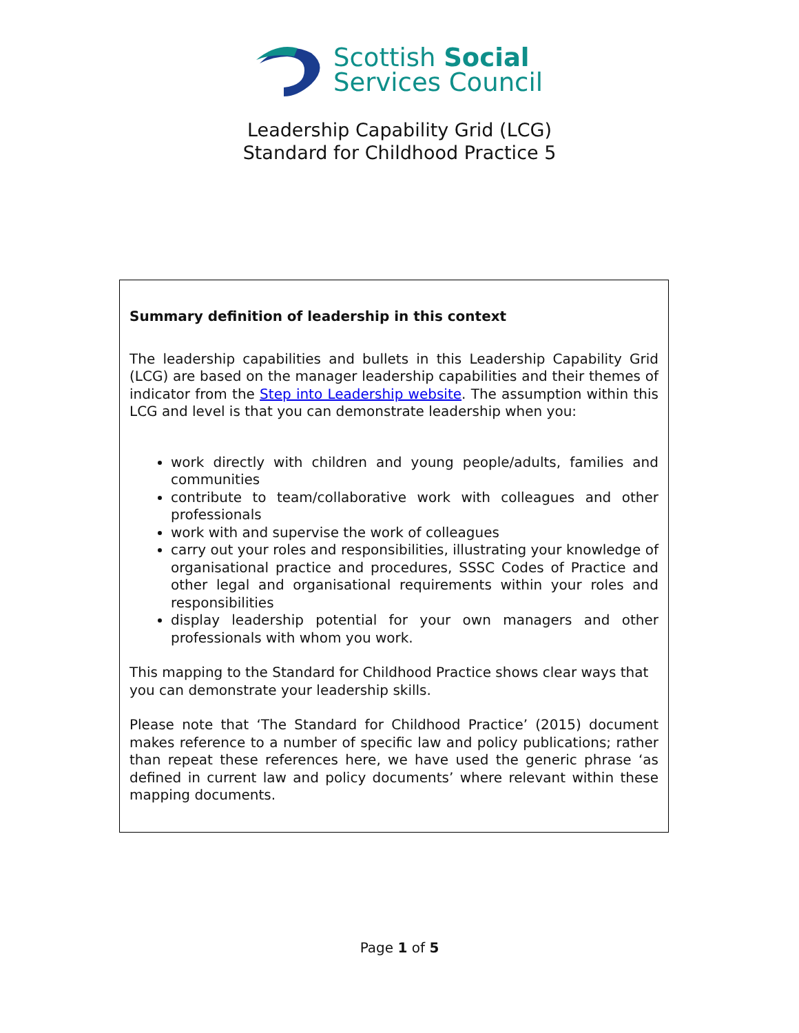Scottish Social
Services Council
Leadership Capability Grid (LCG)
Standard for Childhood Practice 5
Summary definition of leadership in this context
The leadership capabilities and bullets in this Leadership Capability Grid (LCG) are based on the manager leadership capabilities and their themes of indicator from the Step into Leadership website. The assumption within this LCG and level is that you can demonstrate leadership when you:
work directly with children and young people/adults, families and communities
contribute to team/collaborative work with colleagues and other professionals
work with and supervise the work of colleagues
carry out your roles and responsibilities, illustrating your knowledge of organisational practice and procedures, SSSC Codes of Practice and other legal and organisational requirements within your roles and responsibilities
display leadership potential for your own managers and other professionals with whom you work.
This mapping to the Standard for Childhood Practice shows clear ways that you can demonstrate your leadership skills.
Please note that ‘The Standard for Childhood Practice’ (2015) document makes reference to a number of specific law and policy publications; rather than repeat these references here, we have used the generic phrase ‘as defined in current law and policy documents’ where relevant within these mapping documents.
Page 1 of 5